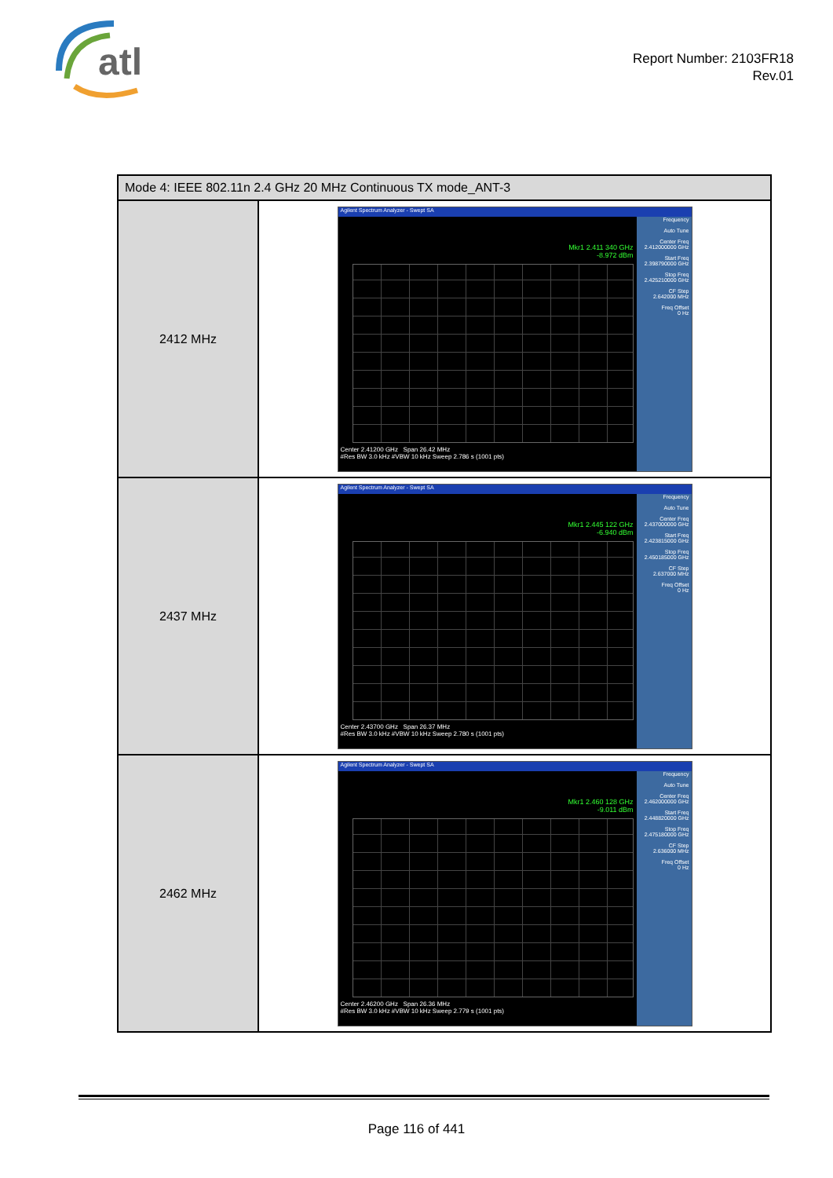atl
Report Number: 2103FR18
Rev.01
| Mode 4: IEEE 802.11n 2.4 GHz 20 MHz Continuous TX mode_ANT-3 | |
| --- | --- |
| 2412 MHz | Agilent Spectrum Analyzer - Swept SA Frequency Auto Tune Center Freq 2.412000000 GHz Start Freq 2.398790000 GHz Stop Freq 2.425210000 GHz CF Step 2.642000 MHz Freq Offset 0 Hz Mkr1 2.411 340 GHz -8.972 dBm Center 2.41200 GHz Span 26.42 MHz #Res BW 3.0 kHz #VBW 10 kHz Sweep 2.786 s (1001 pts) |
| 2437 MHz | Agilent Spectrum Analyzer - Swept SA Frequency Auto Tune Center Freq 2.437000000 GHz Start Freq 2.423815000 GHz Stop Freq 2.450185000 GHz CF Step 2.637000 MHz Freq Offset 0 Hz Mkr1 2.445 122 GHz -6.940 dBm Center 2.43700 GHz Span 26.37 MHz #Res BW 3.0 kHz #VBW 10 kHz Sweep 2.780 s (1001 pts) |
| 2462 MHz | Agilent Spectrum Analyzer - Swept SA Frequency Auto Tune Center Freq 2.462000000 GHz Start Freq 2.448820000 GHz Stop Freq 2.475180000 GHz CF Step 2.636000 MHz Freq Offset 0 Hz Mkr1 2.460 128 GHz -9.011 dBm Center 2.46200 GHz Span 26.36 MHz #Res BW 3.0 kHz #VBW 10 kHz Sweep 2.779 s (1001 pts) |
Page 116 of 441